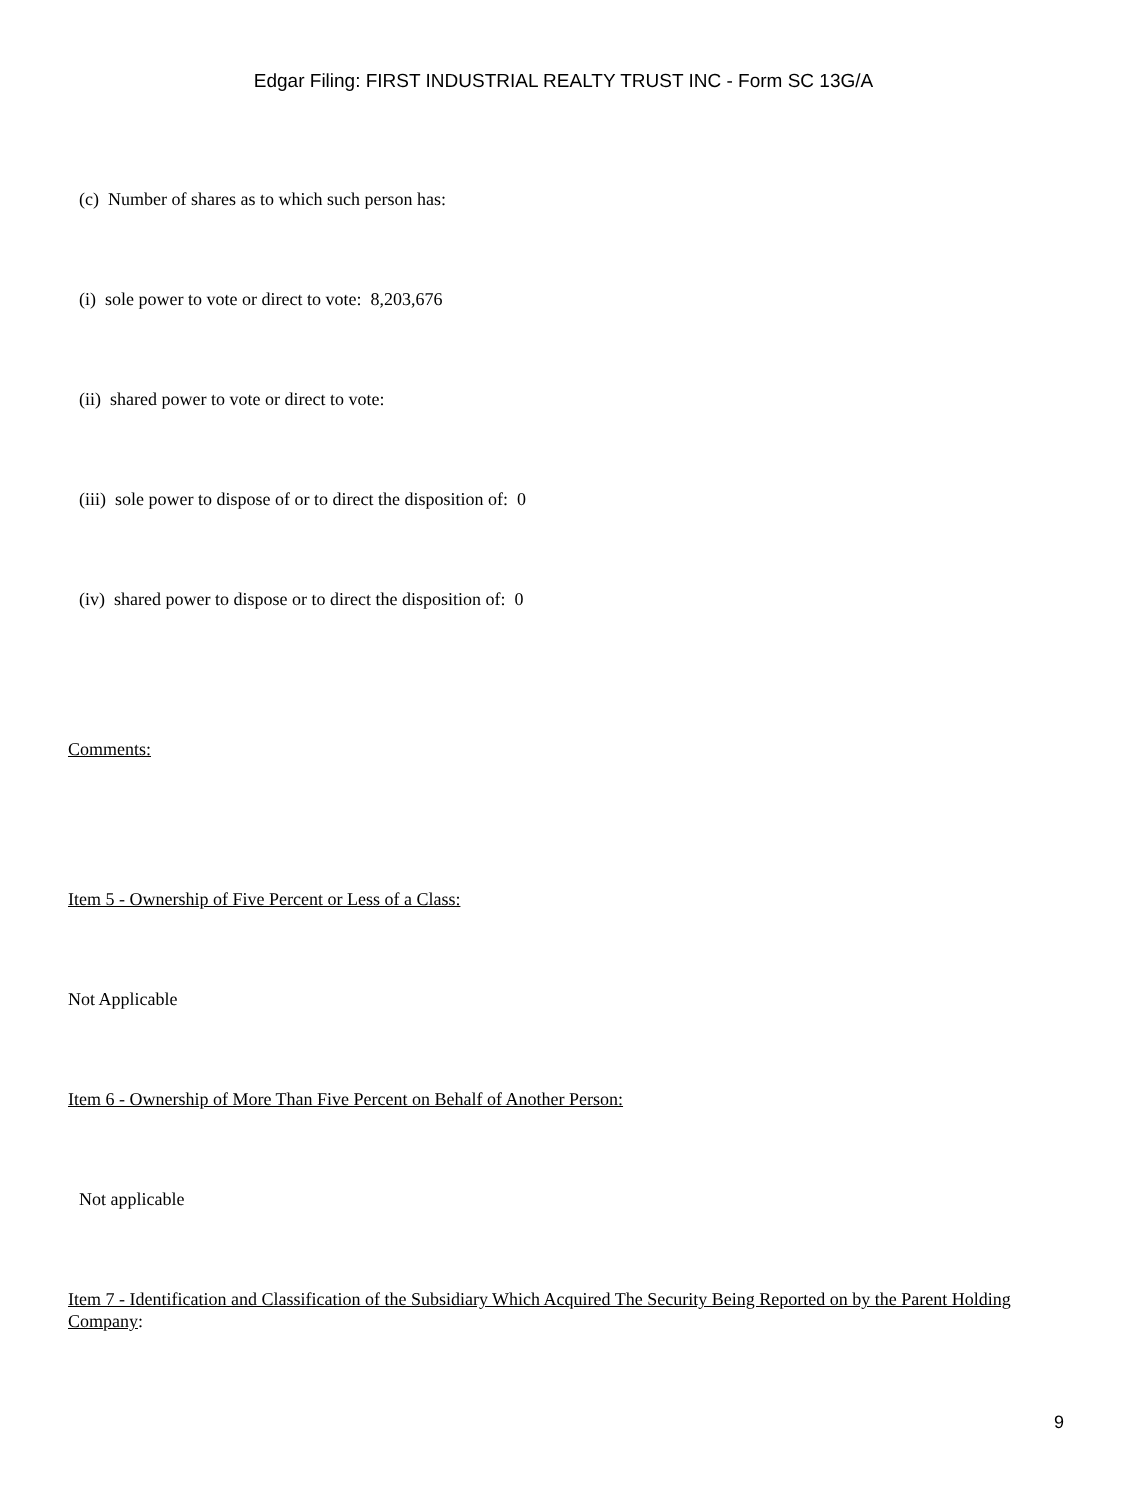Edgar Filing: FIRST INDUSTRIAL REALTY TRUST INC - Form SC 13G/A
(c) Number of shares as to which such person has:
(i) sole power to vote or direct to vote: 8,203,676
(ii) shared power to vote or direct to vote:
(iii) sole power to dispose of or to direct the disposition of: 0
(iv) shared power to dispose or to direct the disposition of: 0
Comments:
Item 5 - Ownership of Five Percent or Less of a Class:
Not Applicable
Item 6 - Ownership of More Than Five Percent on Behalf of Another Person:
Not applicable
Item 7 - Identification and Classification of the Subsidiary Which Acquired The Security Being Reported on by the Parent Holding Company:
9